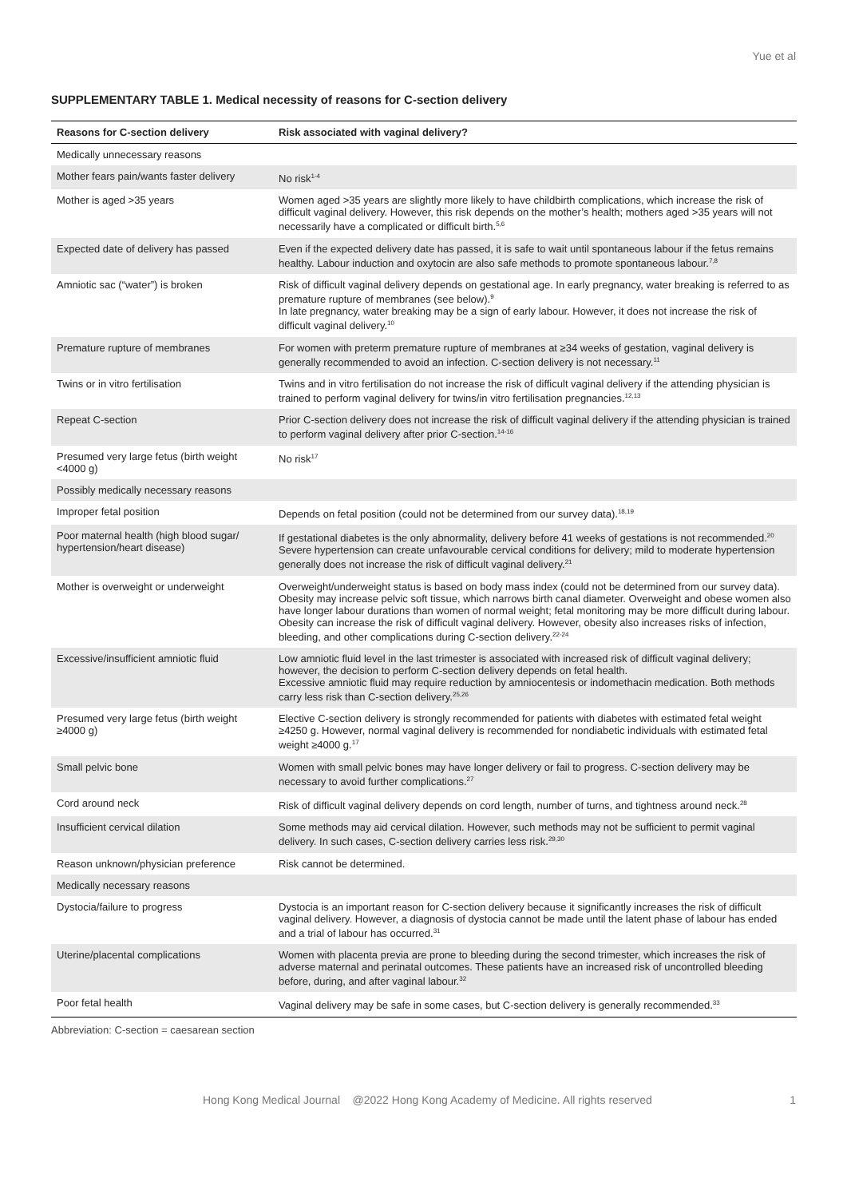Yue et al
SUPPLEMENTARY TABLE 1. Medical necessity of reasons for C-section delivery
| Reasons for C-section delivery | Risk associated with vaginal delivery? |
| --- | --- |
| Medically unnecessary reasons | |
| Mother fears pain/wants faster delivery | No risk<sup>1-4</sup> |
| Mother is aged >35 years | Women aged >35 years are slightly more likely to have childbirth complications, which increase the risk of difficult vaginal delivery. However, this risk depends on the mother’s health; mothers aged >35 years will not necessarily have a complicated or difficult birth.<sup>5,6</sup> |
| Expected date of delivery has passed | Even if the expected delivery date has passed, it is safe to wait until spontaneous labour if the fetus remains healthy. Labour induction and oxytocin are also safe methods to promote spontaneous labour.<sup>7,8</sup> |
| Amniotic sac (“water”) is broken | Risk of difficult vaginal delivery depends on gestational age. In early pregnancy, water breaking is referred to as premature rupture of membranes (see below).<sup>9</sup> In late pregnancy, water breaking may be a sign of early labour. However, it does not increase the risk of difficult vaginal delivery.<sup>10</sup> |
| Premature rupture of membranes | For women with preterm premature rupture of membranes at ≥34 weeks of gestation, vaginal delivery is generally recommended to avoid an infection. C-section delivery is not necessary.<sup>11</sup> |
| Twins or in vitro fertilisation | Twins and in vitro fertilisation do not increase the risk of difficult vaginal delivery if the attending physician is trained to perform vaginal delivery for twins/in vitro fertilisation pregnancies.<sup>12,13</sup> |
| Repeat C-section | Prior C-section delivery does not increase the risk of difficult vaginal delivery if the attending physician is trained to perform vaginal delivery after prior C-section.<sup>14-16</sup> |
| Presumed very large fetus (birth weight <4000 g) | No risk<sup>17</sup> |
| Possibly medically necessary reasons | |
| Improper fetal position | Depends on fetal position (could not be determined from our survey data).<sup>18,19</sup> |
| Poor maternal health (high blood sugar/ hypertension/heart disease) | If gestational diabetes is the only abnormality, delivery before 41 weeks of gestations is not recommended.<sup>20</sup> Severe hypertension can create unfavourable cervical conditions for delivery; mild to moderate hypertension generally does not increase the risk of difficult vaginal delivery.<sup>21</sup> |
| Mother is overweight or underweight | Overweight/underweight status is based on body mass index (could not be determined from our survey data). Obesity may increase pelvic soft tissue, which narrows birth canal diameter. Overweight and obese women also have longer labour durations than women of normal weight; fetal monitoring may be more difficult during labour. Obesity can increase the risk of difficult vaginal delivery. However, obesity also increases risks of infection, bleeding, and other complications during C-section delivery.<sup>22-24</sup> |
| Excessive/insufficient amniotic fluid | Low amniotic fluid level in the last trimester is associated with increased risk of difficult vaginal delivery; however, the decision to perform C-section delivery depends on fetal health. Excessive amniotic fluid may require reduction by amniocentesis or indomethacin medication. Both methods carry less risk than C-section delivery.<sup>25,26</sup> |
| Presumed very large fetus (birth weight ≥4000 g) | Elective C-section delivery is strongly recommended for patients with diabetes with estimated fetal weight ≥4250 g. However, normal vaginal delivery is recommended for nondiabetic individuals with estimated fetal weight ≥4000 g.<sup>17</sup> |
| Small pelvic bone | Women with small pelvic bones may have longer delivery or fail to progress. C-section delivery may be necessary to avoid further complications.<sup>27</sup> |
| Cord around neck | Risk of difficult vaginal delivery depends on cord length, number of turns, and tightness around neck.<sup>28</sup> |
| Insufficient cervical dilation | Some methods may aid cervical dilation. However, such methods may not be sufficient to permit vaginal delivery. In such cases, C-section delivery carries less risk.<sup>29,30</sup> |
| Reason unknown/physician preference | Risk cannot be determined. |
| Medically necessary reasons | |
| Dystocia/failure to progress | Dystocia is an important reason for C-section delivery because it significantly increases the risk of difficult vaginal delivery. However, a diagnosis of dystocia cannot be made until the latent phase of labour has ended and a trial of labour has occurred.<sup>31</sup> |
| Uterine/placental complications | Women with placenta previa are prone to bleeding during the second trimester, which increases the risk of adverse maternal and perinatal outcomes. These patients have an increased risk of uncontrolled bleeding before, during, and after vaginal labour.<sup>32</sup> |
| Poor fetal health | Vaginal delivery may be safe in some cases, but C-section delivery is generally recommended.<sup>33</sup> |
Abbreviation: C-section = caesarean section
Hong Kong Medical Journal @2022 Hong Kong Academy of Medicine. All rights reserved 1